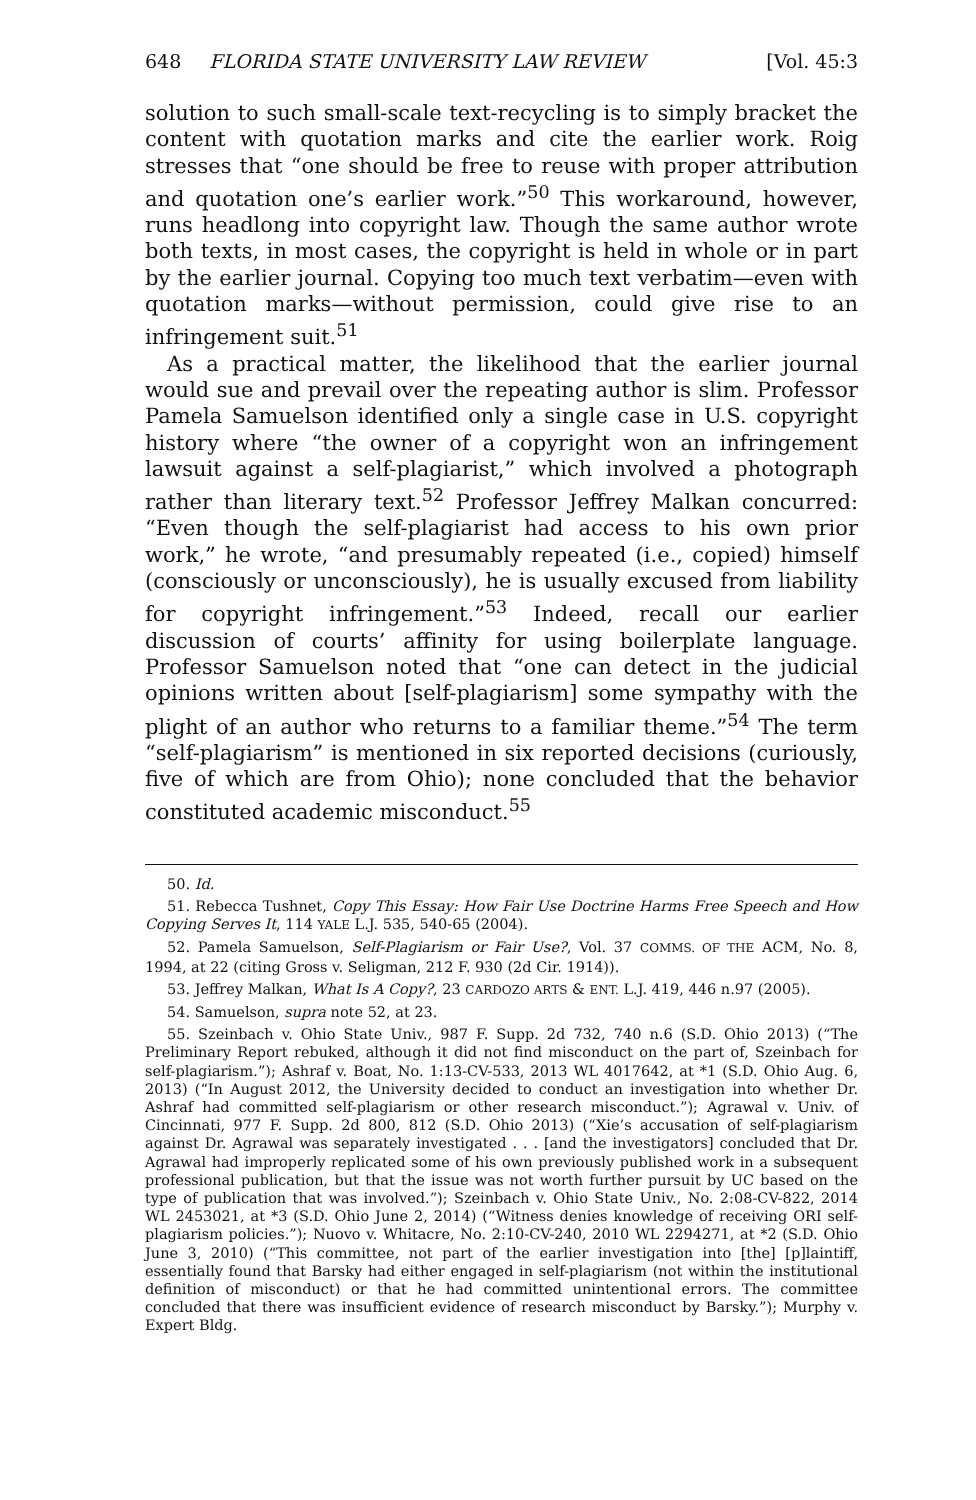648 FLORIDA STATE UNIVERSITY LAW REVIEW [Vol. 45:3
solution to such small-scale text-recycling is to simply bracket the content with quotation marks and cite the earlier work. Roig stresses that “one should be free to reuse with proper attribution and quotation one’s earlier work.”<sup>50</sup> This workaround, however, runs headlong into copyright law. Though the same author wrote both texts, in most cases, the copyright is held in whole or in part by the earlier journal. Copying too much text verbatim—even with quotation marks—without permission, could give rise to an infringement suit.<sup>51</sup>
As a practical matter, the likelihood that the earlier journal would sue and prevail over the repeating author is slim. Professor Pamela Samuelson identified only a single case in U.S. copyright history where “the owner of a copyright won an infringement lawsuit against a self-plagiarist,” which involved a photograph rather than literary text.<sup>52</sup> Professor Jeffrey Malkan concurred: “Even though the self-plagiarist had access to his own prior work,” he wrote, “and presumably repeated (i.e., copied) himself (consciously or unconsciously), he is usually excused from liability for copyright infringement.”<sup>53</sup> Indeed, recall our earlier discussion of courts’ affinity for using boilerplate language. Professor Samuelson noted that “one can detect in the judicial opinions written about [self-plagiarism] some sympathy with the plight of an author who returns to a familiar theme.”<sup>54</sup> The term “self-plagiarism” is mentioned in six reported decisions (curiously, five of which are from Ohio); none concluded that the behavior constituted academic misconduct.<sup>55</sup>
50. Id.
51. Rebecca Tushnet, Copy This Essay: How Fair Use Doctrine Harms Free Speech and How Copying Serves It, 114 YALE L.J. 535, 540-65 (2004).
52. Pamela Samuelson, Self-Plagiarism or Fair Use?, Vol. 37 COMMS. OF THE ACM, No. 8, 1994, at 22 (citing Gross v. Seligman, 212 F. 930 (2d Cir. 1914)).
53. Jeffrey Malkan, What Is A Copy?, 23 CARDOZO ARTS & ENT. L.J. 419, 446 n.97 (2005).
54. Samuelson, supra note 52, at 23.
55. Szeinbach v. Ohio State Univ., 987 F. Supp. 2d 732, 740 n.6 (S.D. Ohio 2013) (“The Preliminary Report rebuked, although it did not find misconduct on the part of, Szeinbach for self-plagiarism.”); Ashraf v. Boat, No. 1:13-CV-533, 2013 WL 4017642, at *1 (S.D. Ohio Aug. 6, 2013) (“In August 2012, the University decided to conduct an investigation into whether Dr. Ashraf had committed self-plagiarism or other research misconduct.”); Agrawal v. Univ. of Cincinnati, 977 F. Supp. 2d 800, 812 (S.D. Ohio 2013) (“Xie’s accusation of self-plagiarism against Dr. Agrawal was separately investigated . . . [and the investigators] concluded that Dr. Agrawal had improperly replicated some of his own previously published work in a subsequent professional publication, but that the issue was not worth further pursuit by UC based on the type of publication that was involved.”); Szeinbach v. Ohio State Univ., No. 2:08-CV-822, 2014 WL 2453021, at *3 (S.D. Ohio June 2, 2014) (“Witness denies knowledge of receiving ORI self-plagiarism policies.”); Nuovo v. Whitacre, No. 2:10-CV-240, 2010 WL 2294271, at *2 (S.D. Ohio June 3, 2010) (“This committee, not part of the earlier investigation into [the] [p]laintiff, essentially found that Barsky had either engaged in self-plagiarism (not within the institutional definition of misconduct) or that he had committed unintentional errors. The committee concluded that there was insufficient evidence of research misconduct by Barsky.”); Murphy v. Expert Bldg.